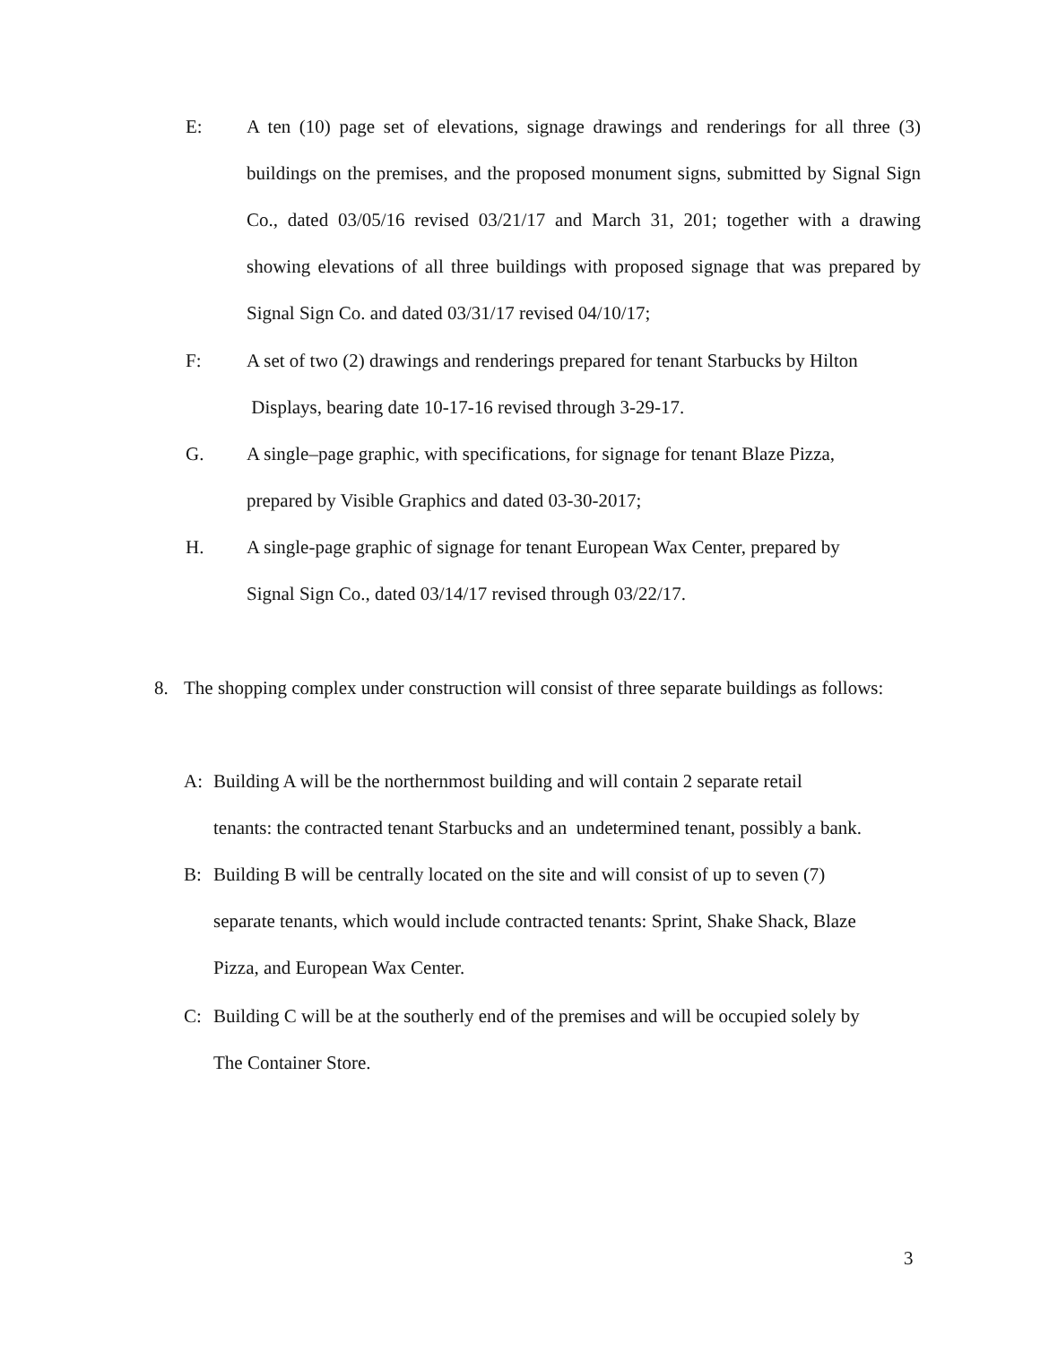E: A ten (10) page set of elevations, signage drawings and renderings for all three (3) buildings on the premises, and the proposed monument signs, submitted by Signal Sign Co., dated 03/05/16 revised 03/21/17 and March 31, 201; together with a drawing showing elevations of all three buildings with proposed signage that was prepared by Signal Sign Co. and dated 03/31/17 revised 04/10/17;
F: A set of two (2) drawings and renderings prepared for tenant Starbucks by Hilton
Displays, bearing date 10-17-16 revised through 3-29-17.
G. A single–page graphic, with specifications, for signage for tenant Blaze Pizza,
prepared by Visible Graphics and dated 03-30-2017;
H. A single-page graphic of signage for tenant European Wax Center, prepared by
Signal Sign Co., dated 03/14/17 revised through 03/22/17.
8. The shopping complex under construction will consist of three separate buildings as follows:
A: Building A will be the northernmost building and will contain 2 separate retail
tenants: the contracted tenant Starbucks and an undetermined tenant, possibly a bank.
B: Building B will be centrally located on the site and will consist of up to seven (7)
separate tenants, which would include contracted tenants: Sprint, Shake Shack, Blaze
Pizza, and European Wax Center.
C: Building C will be at the southerly end of the premises and will be occupied solely by
The Container Store.
3